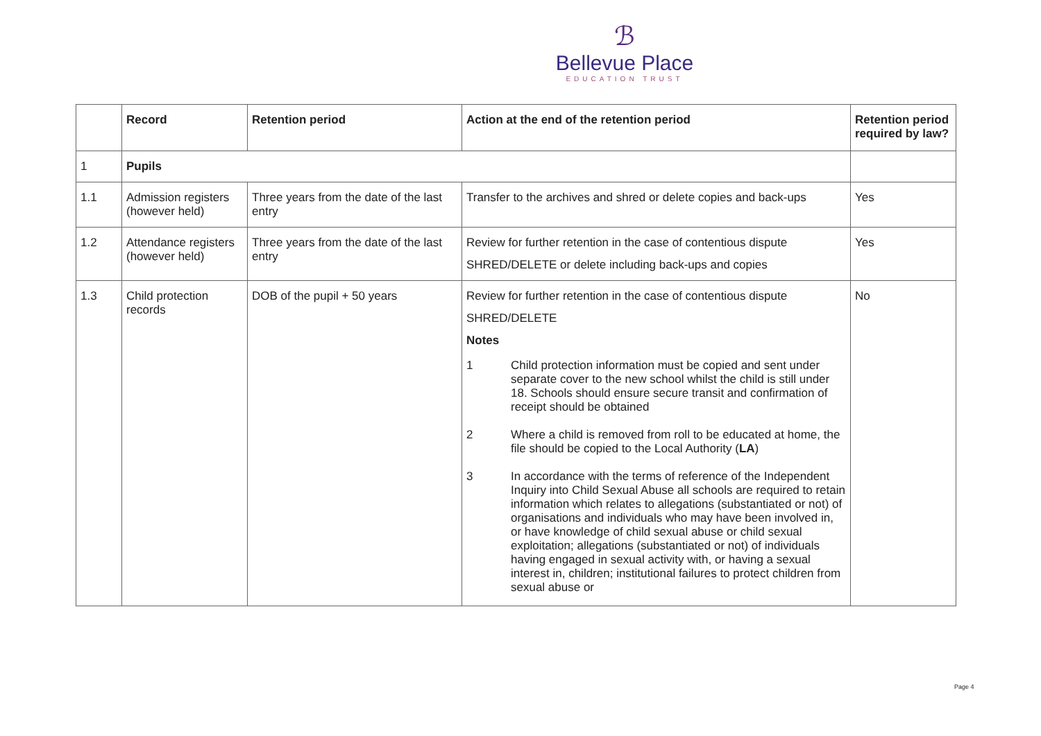ℬ
Bellevue Place
EDUCATION TRUST
| | Record | Retention period | Action at the end of the retention period | Retention period required by law? |
| --- | --- | --- | --- | --- |
| 1 | Pupils | | | |
| 1.1 | Admission registers (however held) | Three years from the date of the last entry | Transfer to the archives and shred or delete copies and back-ups | Yes |
| 1.2 | Attendance registers (however held) | Three years from the date of the last entry | Review for further retention in the case of contentious dispute SHRED/DELETE or delete including back-ups and copies | Yes |
| 1.3 | Child protection records | DOB of the pupil + 50 years | Review for further retention in the case of contentious dispute SHRED/DELETE Notes / 1 / Child protection information must be copied and sent under separate cover to the new school whilst the child is still under 18. Schools should ensure secure transit and confirmation of receipt should be obtained / / 2 / Where a child is removed from roll to be educated at home, the file should be copied to the Local Authority ( LA ) / / 3 / In accordance with the terms of reference of the Independent Inquiry into Child Sexual Abuse all schools are required to retain information which relates to allegations (substantiated or not) of organisations and individuals who may have been involved in, or have knowledge of child sexual abuse or child sexual exploitation; allegations (substantiated or not) of individuals having engaged in sexual activity with, or having a sexual interest in, children; institutional failures to protect children from sexual abuse or / | No |
Page 4